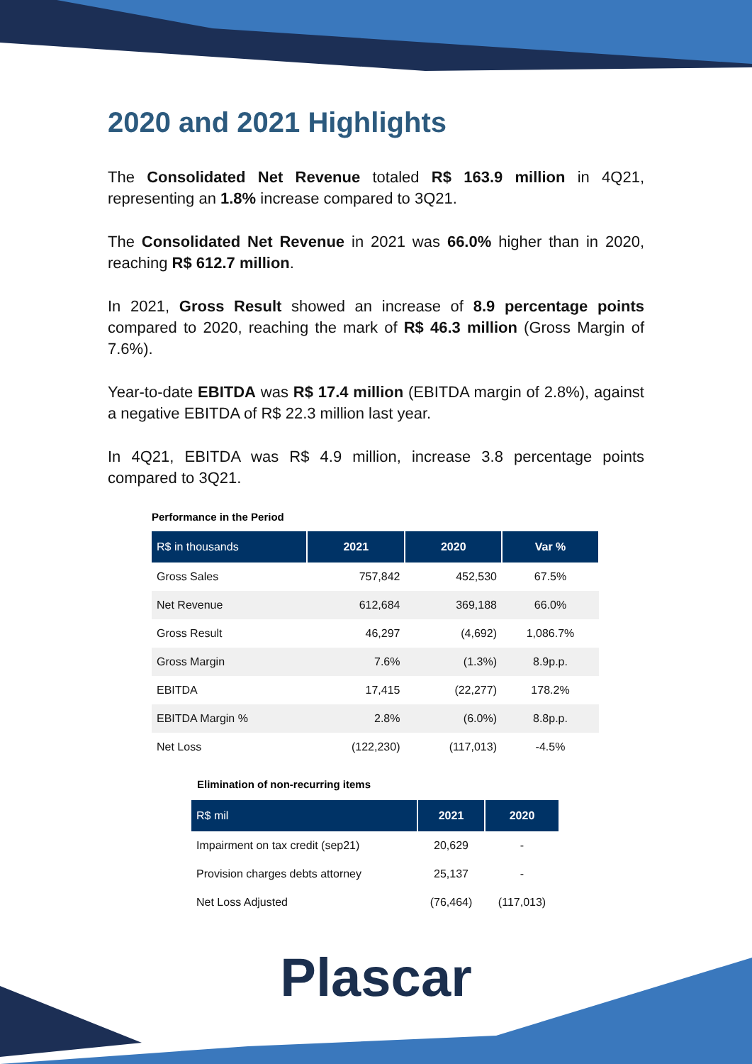2020 and 2021 Highlights
The Consolidated Net Revenue totaled R$ 163.9 million in 4Q21, representing an 1.8% increase compared to 3Q21.
The Consolidated Net Revenue in 2021 was 66.0% higher than in 2020, reaching R$ 612.7 million.
In 2021, Gross Result showed an increase of 8.9 percentage points compared to 2020, reaching the mark of R$ 46.3 million (Gross Margin of 7.6%).
Year-to-date EBITDA was R$ 17.4 million (EBITDA margin of 2.8%), against a negative EBITDA of R$ 22.3 million last year.
In 4Q21, EBITDA was R$ 4.9 million, increase 3.8 percentage points compared to 3Q21.
Performance in the Period
| R$ in thousands | 2021 | 2020 | Var % |
| --- | --- | --- | --- |
| Gross Sales | 757,842 | 452,530 | 67.5% |
| Net Revenue | 612,684 | 369,188 | 66.0% |
| Gross Result | 46,297 | (4,692) | 1,086.7% |
| Gross Margin | 7.6% | (1.3%) | 8.9p.p. |
| EBITDA | 17,415 | (22,277) | 178.2% |
| EBITDA Margin % | 2.8% | (6.0%) | 8.8p.p. |
| Net Loss | (122,230) | (117,013) | -4.5% |
Elimination of non-recurring items
| R$ mil | 2021 | 2020 |
| --- | --- | --- |
| Impairment on tax credit (sep21) | 20,629 | - |
| Provision charges debts attorney | 25,137 | - |
| Net Loss Adjusted | (76,464) | (117,013) |
Plascar